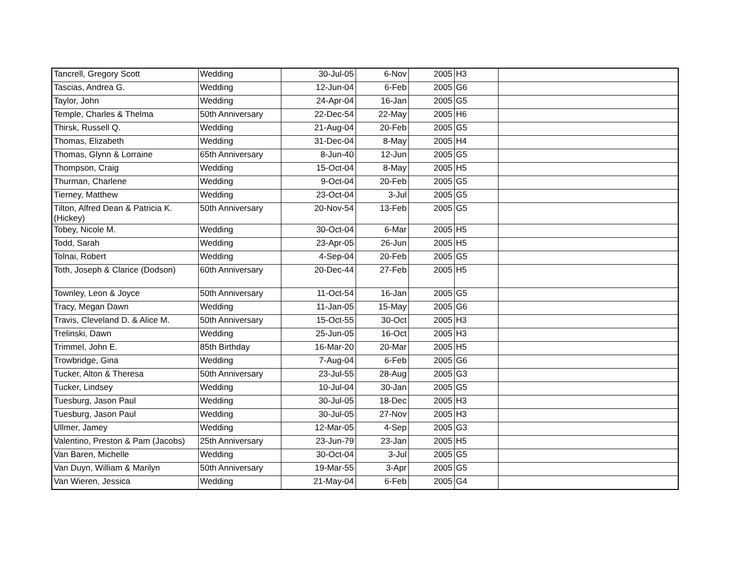| Tancrell, Gregory Scott | Wedding | 30-Jul-05 | 6-Nov | 2005 | H3 | |
| Tascias, Andrea G. | Wedding | 12-Jun-04 | 6-Feb | 2005 | G6 | |
| Taylor, John | Wedding | 24-Apr-04 | 16-Jan | 2005 | G5 | |
| Temple, Charles & Thelma | 50th Anniversary | 22-Dec-54 | 22-May | 2005 | H6 | |
| Thirsk, Russell Q. | Wedding | 21-Aug-04 | 20-Feb | 2005 | G5 | |
| Thomas, Elizabeth | Wedding | 31-Dec-04 | 8-May | 2005 | H4 | |
| Thomas, Glynn & Lorraine | 65th Anniversary | 8-Jun-40 | 12-Jun | 2005 | G5 | |
| Thompson, Craig | Wedding | 15-Oct-04 | 8-May | 2005 | H5 | |
| Thurman, Charlene | Wedding | 9-Oct-04 | 20-Feb | 2005 | G5 | |
| Tierney, Matthew | Wedding | 23-Oct-04 | 3-Jul | 2005 | G5 | |
| Tilton, Alfred Dean & Patricia K. (Hickey) | 50th Anniversary | 20-Nov-54 | 13-Feb | 2005 | G5 | |
| Tobey, Nicole M. | Wedding | 30-Oct-04 | 6-Mar | 2005 | H5 | |
| Todd, Sarah | Wedding | 23-Apr-05 | 26-Jun | 2005 | H5 | |
| Tolnai, Robert | Wedding | 4-Sep-04 | 20-Feb | 2005 | G5 | |
| Toth, Joseph & Clarice (Dodson) | 60th Anniversary | 20-Dec-44 | 27-Feb | 2005 | H5 | |
| Townley, Leon & Joyce | 50th Anniversary | 11-Oct-54 | 16-Jan | 2005 | G5 | |
| Tracy, Megan Dawn | Wedding | 11-Jan-05 | 15-May | 2005 | G6 | |
| Travis, Cleveland D. & Alice M. | 50th Anniversary | 15-Oct-55 | 30-Oct | 2005 | H3 | |
| Trelinski, Dawn | Wedding | 25-Jun-05 | 16-Oct | 2005 | H3 | |
| Trimmel, John E. | 85th Birthday | 16-Mar-20 | 20-Mar | 2005 | H5 | |
| Trowbridge, Gina | Wedding | 7-Aug-04 | 6-Feb | 2005 | G6 | |
| Tucker, Alton & Theresa | 50th Anniversary | 23-Jul-55 | 28-Aug | 2005 | G3 | |
| Tucker, Lindsey | Wedding | 10-Jul-04 | 30-Jan | 2005 | G5 | |
| Tuesburg, Jason Paul | Wedding | 30-Jul-05 | 18-Dec | 2005 | H3 | |
| Tuesburg, Jason Paul | Wedding | 30-Jul-05 | 27-Nov | 2005 | H3 | |
| Ullmer, Jamey | Wedding | 12-Mar-05 | 4-Sep | 2005 | G3 | |
| Valentino, Preston & Pam (Jacobs) | 25th Anniversary | 23-Jun-79 | 23-Jan | 2005 | H5 | |
| Van Baren, Michelle | Wedding | 30-Oct-04 | 3-Jul | 2005 | G5 | |
| Van Duyn, William & Marilyn | 50th Anniversary | 19-Mar-55 | 3-Apr | 2005 | G5 | |
| Van Wieren, Jessica | Wedding | 21-May-04 | 6-Feb | 2005 | G4 | |